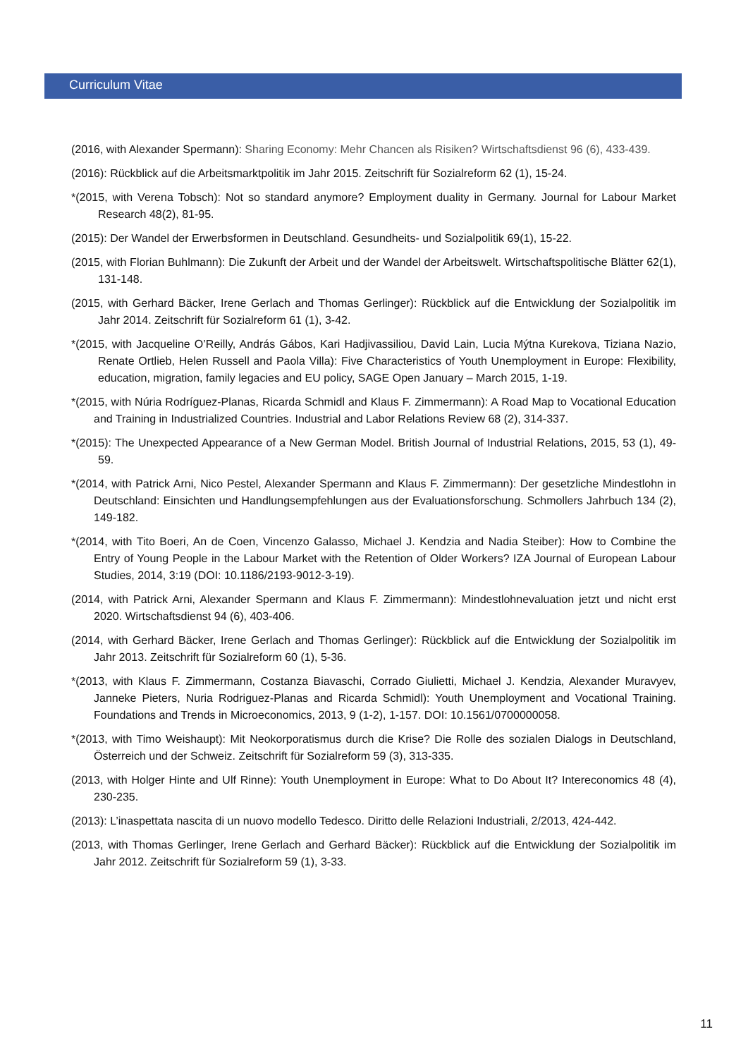Curriculum Vitae
(2016, with Alexander Spermann): Sharing Economy: Mehr Chancen als Risiken? Wirtschaftsdienst 96 (6), 433-439.
(2016): Rückblick auf die Arbeitsmarktpolitik im Jahr 2015. Zeitschrift für Sozialreform 62 (1), 15-24.
*(2015, with Verena Tobsch): Not so standard anymore? Employment duality in Germany. Journal for Labour Market Research 48(2), 81-95.
(2015): Der Wandel der Erwerbsformen in Deutschland. Gesundheits- und Sozialpolitik 69(1), 15-22.
(2015, with Florian Buhlmann): Die Zukunft der Arbeit und der Wandel der Arbeitswelt. Wirtschaftspolitische Blätter 62(1), 131-148.
(2015, with Gerhard Bäcker, Irene Gerlach and Thomas Gerlinger): Rückblick auf die Entwicklung der Sozialpolitik im Jahr 2014. Zeitschrift für Sozialreform 61 (1), 3-42.
*(2015, with Jacqueline O’Reilly, András Gábos, Kari Hadjivassiliou, David Lain, Lucia Mýtna Kurekova, Tiziana Nazio, Renate Ortlieb, Helen Russell and Paola Villa): Five Characteristics of Youth Unemployment in Europe: Flexibility, education, migration, family legacies and EU policy, SAGE Open January – March 2015, 1-19.
*(2015, with Núria Rodríguez-Planas, Ricarda Schmidl and Klaus F. Zimmermann): A Road Map to Vocational Education and Training in Industrialized Countries. Industrial and Labor Relations Review 68 (2), 314-337.
*(2015): The Unexpected Appearance of a New German Model. British Journal of Industrial Relations, 2015, 53 (1), 49-59.
*(2014, with Patrick Arni, Nico Pestel, Alexander Spermann and Klaus F. Zimmermann): Der gesetzliche Mindestlohn in Deutschland: Einsichten und Handlungsempfehlungen aus der Evaluationsforschung. Schmollers Jahrbuch 134 (2), 149-182.
*(2014, with Tito Boeri, An de Coen, Vincenzo Galasso, Michael J. Kendzia and Nadia Steiber): How to Combine the Entry of Young People in the Labour Market with the Retention of Older Workers? IZA Journal of European Labour Studies, 2014, 3:19 (DOI: 10.1186/2193-9012-3-19).
(2014, with Patrick Arni, Alexander Spermann and Klaus F. Zimmermann): Mindestlohnevaluation jetzt und nicht erst 2020. Wirtschaftsdienst 94 (6), 403-406.
(2014, with Gerhard Bäcker, Irene Gerlach and Thomas Gerlinger): Rückblick auf die Entwicklung der Sozialpolitik im Jahr 2013. Zeitschrift für Sozialreform 60 (1), 5-36.
*(2013, with Klaus F. Zimmermann, Costanza Biavaschi, Corrado Giulietti, Michael J. Kendzia, Alexander Muravyev, Janneke Pieters, Nuria Rodriguez-Planas and Ricarda Schmidl): Youth Unemployment and Vocational Training. Foundations and Trends in Microeconomics, 2013, 9 (1-2), 1-157. DOI: 10.1561/0700000058.
*(2013, with Timo Weishaupt): Mit Neokorporatismus durch die Krise? Die Rolle des sozialen Dialogs in Deutschland, Österreich und der Schweiz. Zeitschrift für Sozialreform 59 (3), 313-335.
(2013, with Holger Hinte and Ulf Rinne): Youth Unemployment in Europe: What to Do About It? Intereconomics 48 (4), 230-235.
(2013): L’inaspettata nascita di un nuovo modello Tedesco. Diritto delle Relazioni Industriali, 2/2013, 424-442.
(2013, with Thomas Gerlinger, Irene Gerlach and Gerhard Bäcker): Rückblick auf die Entwicklung der Sozialpolitik im Jahr 2012. Zeitschrift für Sozialreform 59 (1), 3-33.
11